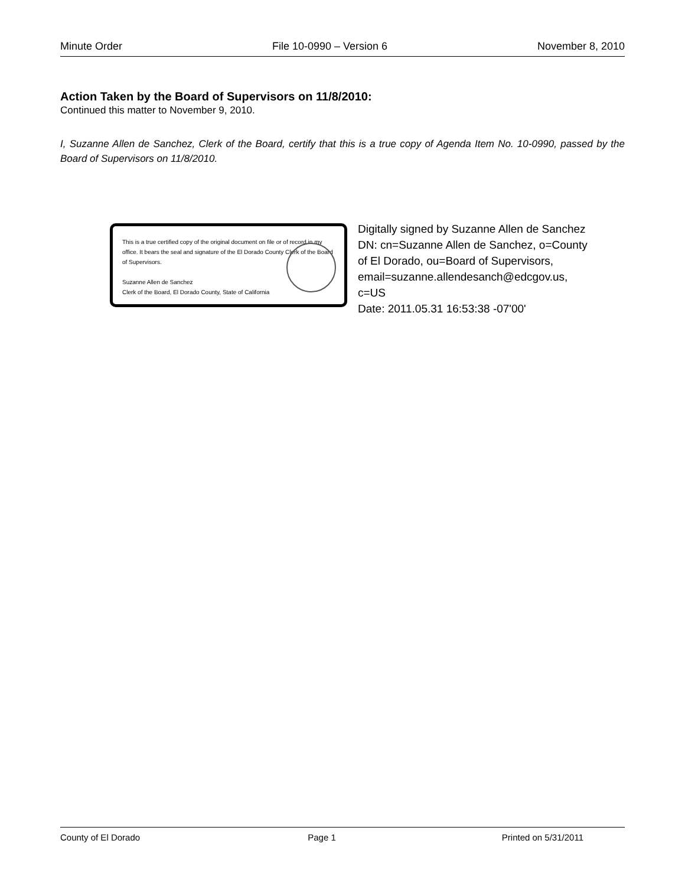Minute Order File 10-0990 – Version 6 November 8, 2010
Action Taken by the Board of Supervisors on 11/8/2010:
Continued this matter to November 9, 2010.
I, Suzanne Allen de Sanchez, Clerk of the Board, certify that this is a true copy of Agenda Item No. 10-0990, passed by the Board of Supervisors on 11/8/2010.
This is a true certified copy of the original document on file or of record in my office. It bears the seal and signature of the El Dorado County Clerk of the Board of Supervisors.
Suzanne Allen de Sanchez
Clerk of the Board, El Dorado County, State of California
Digitally signed by Suzanne Allen de Sanchez
DN: cn=Suzanne Allen de Sanchez, o=County
of El Dorado, ou=Board of Supervisors,
email=suzanne.allendesanch@edcgov.us,
c=US
Date: 2011.05.31 16:53:38 -07'00'
County of El Dorado Page 1 Printed on 5/31/2011